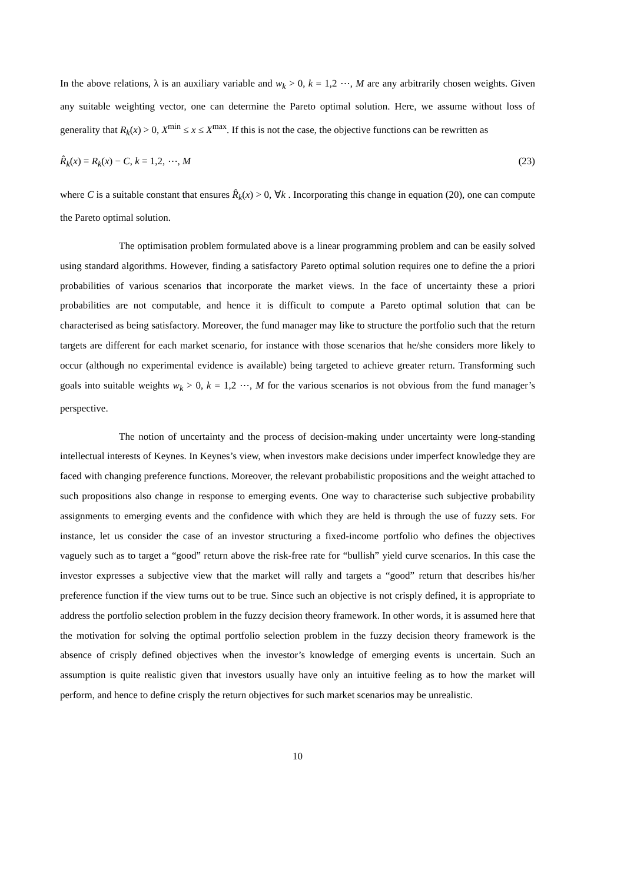In the above relations, λ is an auxiliary variable and w<sub>k</sub> > 0, k = 1,2 ⋯, M are any arbitrarily chosen weights. Given any suitable weighting vector, one can determine the Pareto optimal solution. Here, we assume without loss of generality that R<sub>k</sub>(x) > 0, X<sup>min</sup> ≤ x ≤ X<sup>max</sup>. If this is not the case, the objective functions can be rewritten as
R̂<sub>k</sub>(x) = R<sub>k</sub>(x) − C, k = 1,2, ⋯, M (23)
where C is a suitable constant that ensures R̂<sub>k</sub>(x) > 0, ∀k . Incorporating this change in equation (20), one can compute the Pareto optimal solution.
The optimisation problem formulated above is a linear programming problem and can be easily solved using standard algorithms. However, finding a satisfactory Pareto optimal solution requires one to define the a priori probabilities of various scenarios that incorporate the market views. In the face of uncertainty these a priori probabilities are not computable, and hence it is difficult to compute a Pareto optimal solution that can be characterised as being satisfactory. Moreover, the fund manager may like to structure the portfolio such that the return targets are different for each market scenario, for instance with those scenarios that he/she considers more likely to occur (although no experimental evidence is available) being targeted to achieve greater return. Transforming such goals into suitable weights w<sub>k</sub> > 0, k = 1,2 ⋯, M for the various scenarios is not obvious from the fund manager’s perspective.
The notion of uncertainty and the process of decision-making under uncertainty were long-standing intellectual interests of Keynes. In Keynes’s view, when investors make decisions under imperfect knowledge they are faced with changing preference functions. Moreover, the relevant probabilistic propositions and the weight attached to such propositions also change in response to emerging events. One way to characterise such subjective probability assignments to emerging events and the confidence with which they are held is through the use of fuzzy sets. For instance, let us consider the case of an investor structuring a fixed-income portfolio who defines the objectives vaguely such as to target a “good” return above the risk-free rate for “bullish” yield curve scenarios. In this case the investor expresses a subjective view that the market will rally and targets a “good” return that describes his/her preference function if the view turns out to be true. Since such an objective is not crisply defined, it is appropriate to address the portfolio selection problem in the fuzzy decision theory framework. In other words, it is assumed here that the motivation for solving the optimal portfolio selection problem in the fuzzy decision theory framework is the absence of crisply defined objectives when the investor’s knowledge of emerging events is uncertain. Such an assumption is quite realistic given that investors usually have only an intuitive feeling as to how the market will perform, and hence to define crisply the return objectives for such market scenarios may be unrealistic.
10